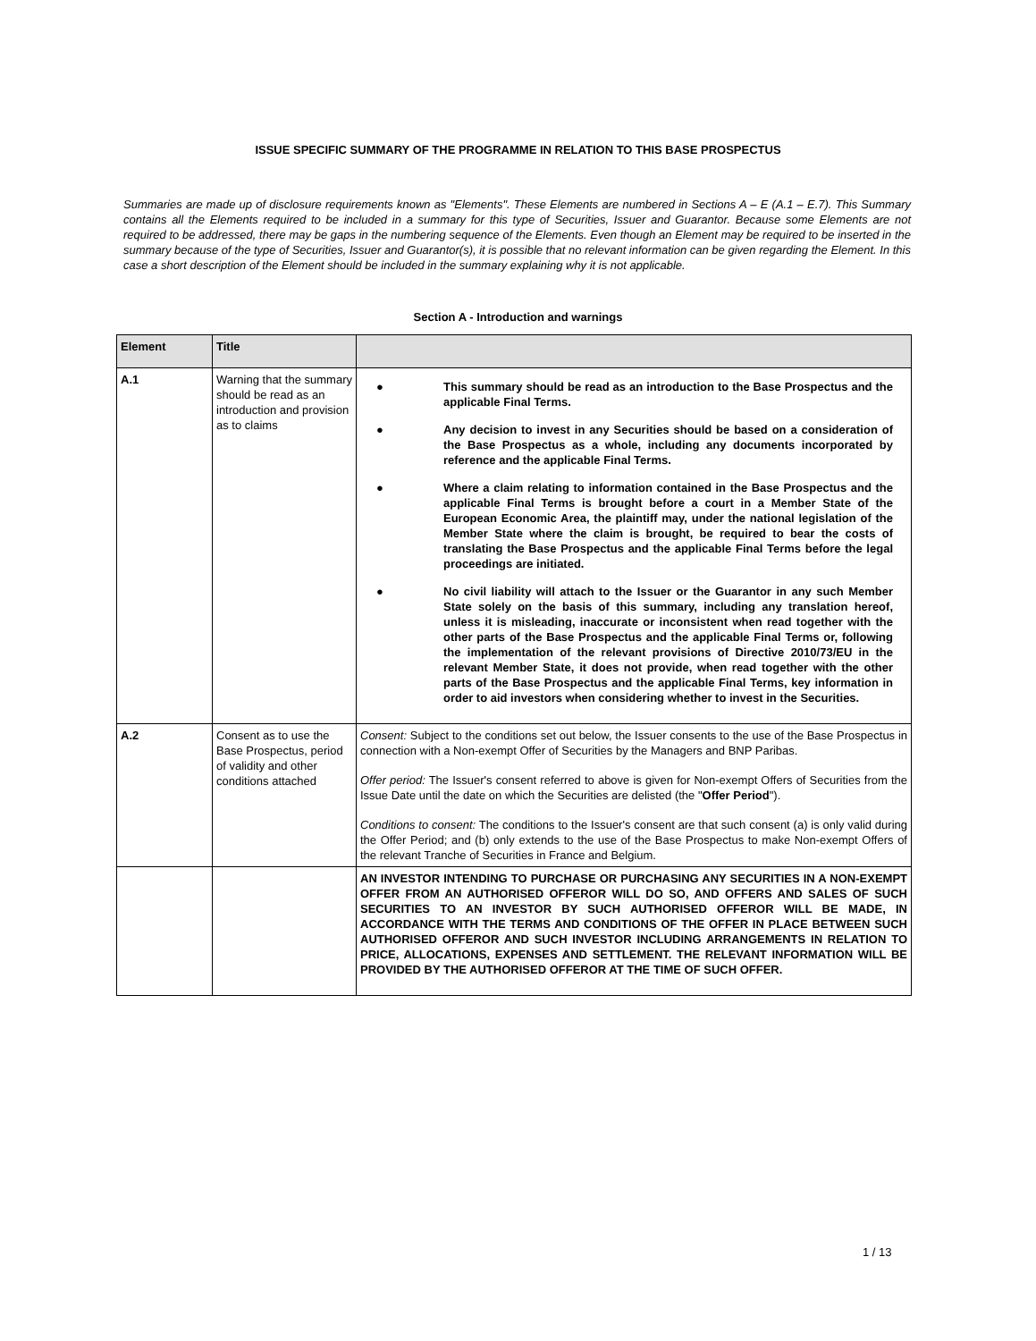ISSUE SPECIFIC SUMMARY OF THE PROGRAMME IN RELATION TO THIS BASE PROSPECTUS
Summaries are made up of disclosure requirements known as "Elements". These Elements are numbered in Sections A – E (A.1 – E.7). This Summary contains all the Elements required to be included in a summary for this type of Securities, Issuer and Guarantor. Because some Elements are not required to be addressed, there may be gaps in the numbering sequence of the Elements. Even though an Element may be required to be inserted in the summary because of the type of Securities, Issuer and Guarantor(s), it is possible that no relevant information can be given regarding the Element. In this case a short description of the Element should be included in the summary explaining why it is not applicable.
Section A - Introduction and warnings
| Element | Title | |
| --- | --- | --- |
| A.1 | Warning that the summary should be read as an introduction and provision as to claims | ● This summary should be read as an introduction to the Base Prospectus and the applicable Final Terms. ● Any decision to invest in any Securities should be based on a consideration of the Base Prospectus as a whole, including any documents incorporated by reference and the applicable Final Terms. ● Where a claim relating to information contained in the Base Prospectus and the applicable Final Terms is brought before a court in a Member State of the European Economic Area, the plaintiff may, under the national legislation of the Member State where the claim is brought, be required to bear the costs of translating the Base Prospectus and the applicable Final Terms before the legal proceedings are initiated. ● No civil liability will attach to the Issuer or the Guarantor in any such Member State solely on the basis of this summary, including any translation hereof, unless it is misleading, inaccurate or inconsistent when read together with the other parts of the Base Prospectus and the applicable Final Terms or, following the implementation of the relevant provisions of Directive 2010/73/EU in the relevant Member State, it does not provide, when read together with the other parts of the Base Prospectus and the applicable Final Terms, key information in order to aid investors when considering whether to invest in the Securities. |
| A.2 | Consent as to use the Base Prospectus, period of validity and other conditions attached | Consent: Subject to the conditions set out below, the Issuer consents to the use of the Base Prospectus in connection with a Non-exempt Offer of Securities by the Managers and BNP Paribas. Offer period: The Issuer's consent referred to above is given for Non-exempt Offers of Securities from the Issue Date until the date on which the Securities are delisted (the " Offer Period "). Conditions to consent: The conditions to the Issuer's consent are that such consent (a) is only valid during the Offer Period; and (b) only extends to the use of the Base Prospectus to make Non-exempt Offers of the relevant Tranche of Securities in France and Belgium. |
| | | AN INVESTOR INTENDING TO PURCHASE OR PURCHASING ANY SECURITIES IN A NON-EXEMPT OFFER FROM AN AUTHORISED OFFEROR WILL DO SO, AND OFFERS AND SALES OF SUCH SECURITIES TO AN INVESTOR BY SUCH AUTHORISED OFFEROR WILL BE MADE, IN ACCORDANCE WITH THE TERMS AND CONDITIONS OF THE OFFER IN PLACE BETWEEN SUCH AUTHORISED OFFEROR AND SUCH INVESTOR INCLUDING ARRANGEMENTS IN RELATION TO PRICE, ALLOCATIONS, EXPENSES AND SETTLEMENT. THE RELEVANT INFORMATION WILL BE PROVIDED BY THE AUTHORISED OFFEROR AT THE TIME OF SUCH OFFER. |
1 / 13